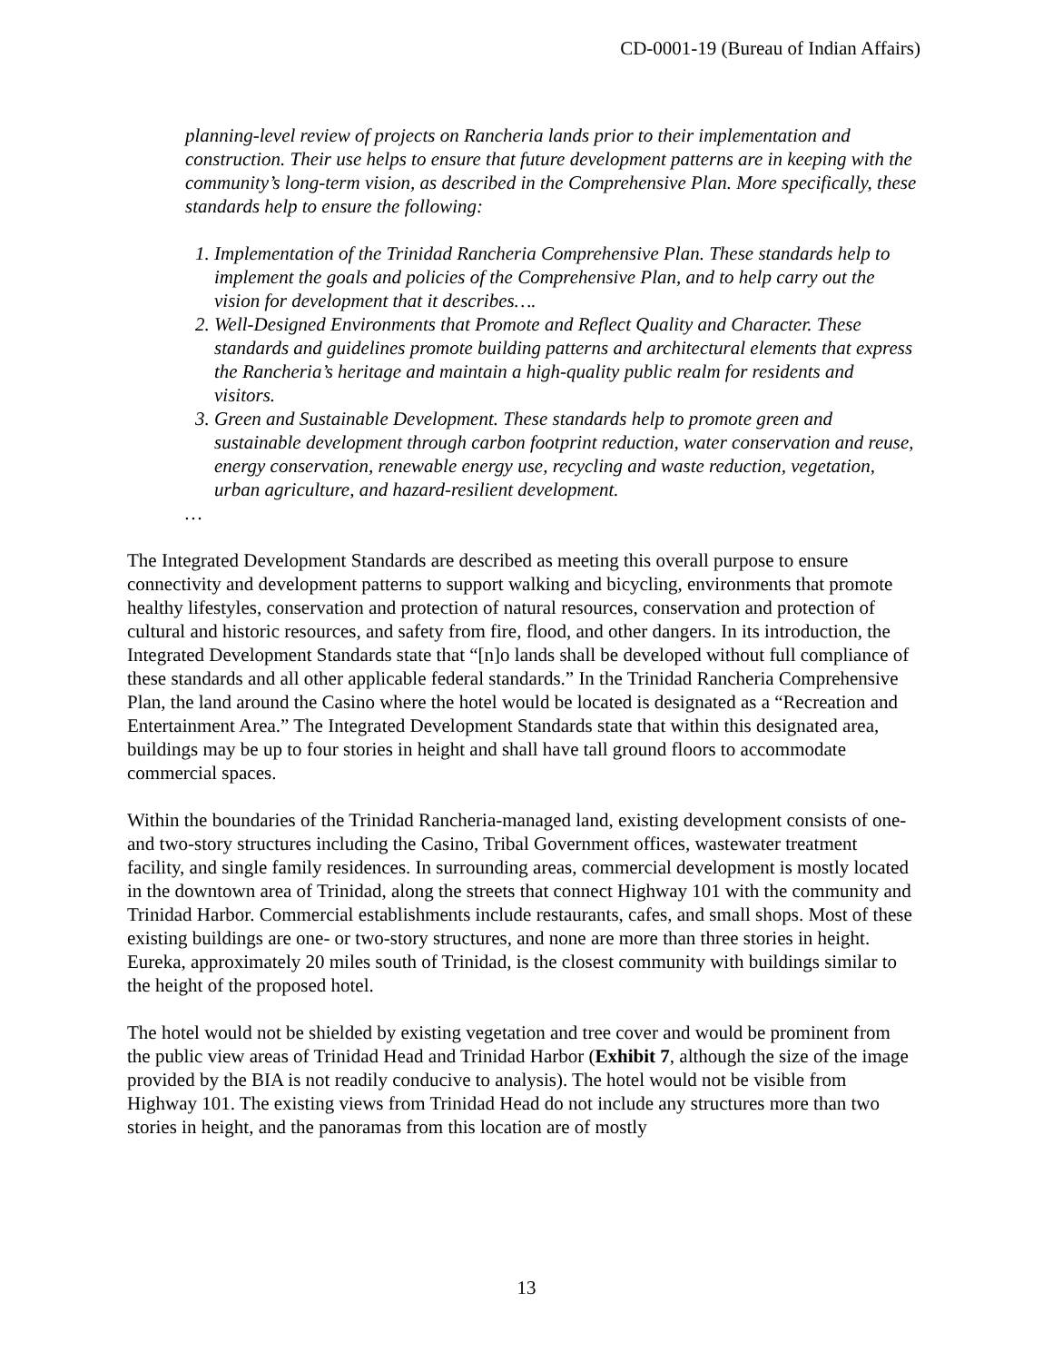CD-0001-19 (Bureau of Indian Affairs)
planning-level review of projects on Rancheria lands prior to their implementation and construction. Their use helps to ensure that future development patterns are in keeping with the community’s long-term vision, as described in the Comprehensive Plan. More specifically, these standards help to ensure the following:
1. Implementation of the Trinidad Rancheria Comprehensive Plan. These standards help to implement the goals and policies of the Comprehensive Plan, and to help carry out the vision for development that it describes….
2. Well-Designed Environments that Promote and Reflect Quality and Character. These standards and guidelines promote building patterns and architectural elements that express the Rancheria’s heritage and maintain a high-quality public realm for residents and visitors.
3. Green and Sustainable Development. These standards help to promote green and sustainable development through carbon footprint reduction, water conservation and reuse, energy conservation, renewable energy use, recycling and waste reduction, vegetation, urban agriculture, and hazard-resilient development.
…
The Integrated Development Standards are described as meeting this overall purpose to ensure connectivity and development patterns to support walking and bicycling, environments that promote healthy lifestyles, conservation and protection of natural resources, conservation and protection of cultural and historic resources, and safety from fire, flood, and other dangers. In its introduction, the Integrated Development Standards state that “[n]o lands shall be developed without full compliance of these standards and all other applicable federal standards.” In the Trinidad Rancheria Comprehensive Plan, the land around the Casino where the hotel would be located is designated as a “Recreation and Entertainment Area.” The Integrated Development Standards state that within this designated area, buildings may be up to four stories in height and shall have tall ground floors to accommodate commercial spaces.
Within the boundaries of the Trinidad Rancheria-managed land, existing development consists of one- and two-story structures including the Casino, Tribal Government offices, wastewater treatment facility, and single family residences. In surrounding areas, commercial development is mostly located in the downtown area of Trinidad, along the streets that connect Highway 101 with the community and Trinidad Harbor. Commercial establishments include restaurants, cafes, and small shops. Most of these existing buildings are one- or two-story structures, and none are more than three stories in height. Eureka, approximately 20 miles south of Trinidad, is the closest community with buildings similar to the height of the proposed hotel.
The hotel would not be shielded by existing vegetation and tree cover and would be prominent from the public view areas of Trinidad Head and Trinidad Harbor (Exhibit 7, although the size of the image provided by the BIA is not readily conducive to analysis). The hotel would not be visible from Highway 101. The existing views from Trinidad Head do not include any structures more than two stories in height, and the panoramas from this location are of mostly
13